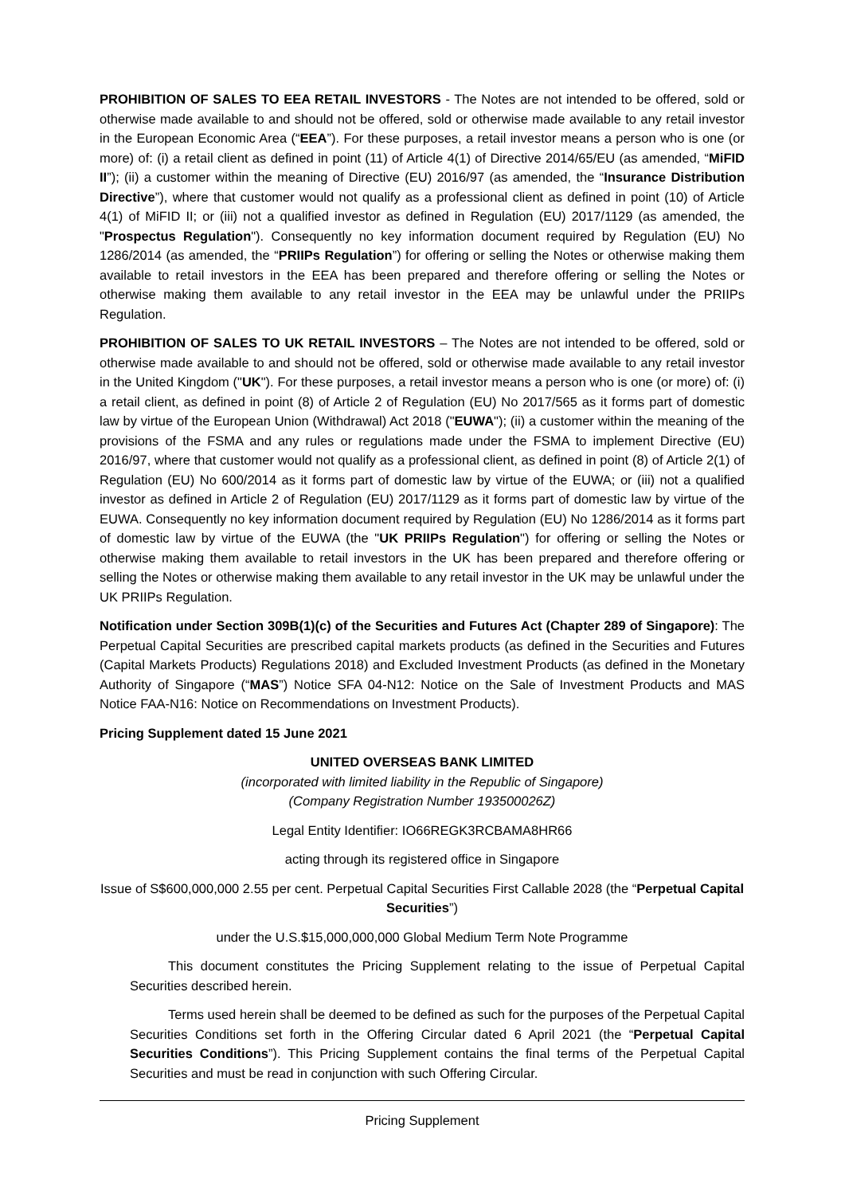PROHIBITION OF SALES TO EEA RETAIL INVESTORS - The Notes are not intended to be offered, sold or otherwise made available to and should not be offered, sold or otherwise made available to any retail investor in the European Economic Area (“EEA”). For these purposes, a retail investor means a person who is one (or more) of: (i) a retail client as defined in point (11) of Article 4(1) of Directive 2014/65/EU (as amended, “MiFID II”); (ii) a customer within the meaning of Directive (EU) 2016/97 (as amended, the “Insurance Distribution Directive”), where that customer would not qualify as a professional client as defined in point (10) of Article 4(1) of MiFID II; or (iii) not a qualified investor as defined in Regulation (EU) 2017/1129 (as amended, the "Prospectus Regulation"). Consequently no key information document required by Regulation (EU) No 1286/2014 (as amended, the “PRIIPs Regulation”) for offering or selling the Notes or otherwise making them available to retail investors in the EEA has been prepared and therefore offering or selling the Notes or otherwise making them available to any retail investor in the EEA may be unlawful under the PRIIPs Regulation.
PROHIBITION OF SALES TO UK RETAIL INVESTORS – The Notes are not intended to be offered, sold or otherwise made available to and should not be offered, sold or otherwise made available to any retail investor in the United Kingdom ("UK"). For these purposes, a retail investor means a person who is one (or more) of: (i) a retail client, as defined in point (8) of Article 2 of Regulation (EU) No 2017/565 as it forms part of domestic law by virtue of the European Union (Withdrawal) Act 2018 ("EUWA"); (ii) a customer within the meaning of the provisions of the FSMA and any rules or regulations made under the FSMA to implement Directive (EU) 2016/97, where that customer would not qualify as a professional client, as defined in point (8) of Article 2(1) of Regulation (EU) No 600/2014 as it forms part of domestic law by virtue of the EUWA; or (iii) not a qualified investor as defined in Article 2 of Regulation (EU) 2017/1129 as it forms part of domestic law by virtue of the EUWA. Consequently no key information document required by Regulation (EU) No 1286/2014 as it forms part of domestic law by virtue of the EUWA (the "UK PRIIPs Regulation") for offering or selling the Notes or otherwise making them available to retail investors in the UK has been prepared and therefore offering or selling the Notes or otherwise making them available to any retail investor in the UK may be unlawful under the UK PRIIPs Regulation.
Notification under Section 309B(1)(c) of the Securities and Futures Act (Chapter 289 of Singapore): The Perpetual Capital Securities are prescribed capital markets products (as defined in the Securities and Futures (Capital Markets Products) Regulations 2018) and Excluded Investment Products (as defined in the Monetary Authority of Singapore (“MAS”) Notice SFA 04-N12: Notice on the Sale of Investment Products and MAS Notice FAA-N16: Notice on Recommendations on Investment Products).
Pricing Supplement dated 15 June 2021
UNITED OVERSEAS BANK LIMITED
(incorporated with limited liability in the Republic of Singapore)
(Company Registration Number 193500026Z)
Legal Entity Identifier: IO66REGK3RCBAMA8HR66
acting through its registered office in Singapore
Issue of S$600,000,000 2.55 per cent. Perpetual Capital Securities First Callable 2028 (the “Perpetual Capital Securities”)
under the U.S.$15,000,000,000 Global Medium Term Note Programme
This document constitutes the Pricing Supplement relating to the issue of Perpetual Capital Securities described herein.
Terms used herein shall be deemed to be defined as such for the purposes of the Perpetual Capital Securities Conditions set forth in the Offering Circular dated 6 April 2021 (the “Perpetual Capital Securities Conditions”). This Pricing Supplement contains the final terms of the Perpetual Capital Securities and must be read in conjunction with such Offering Circular.
Pricing Supplement